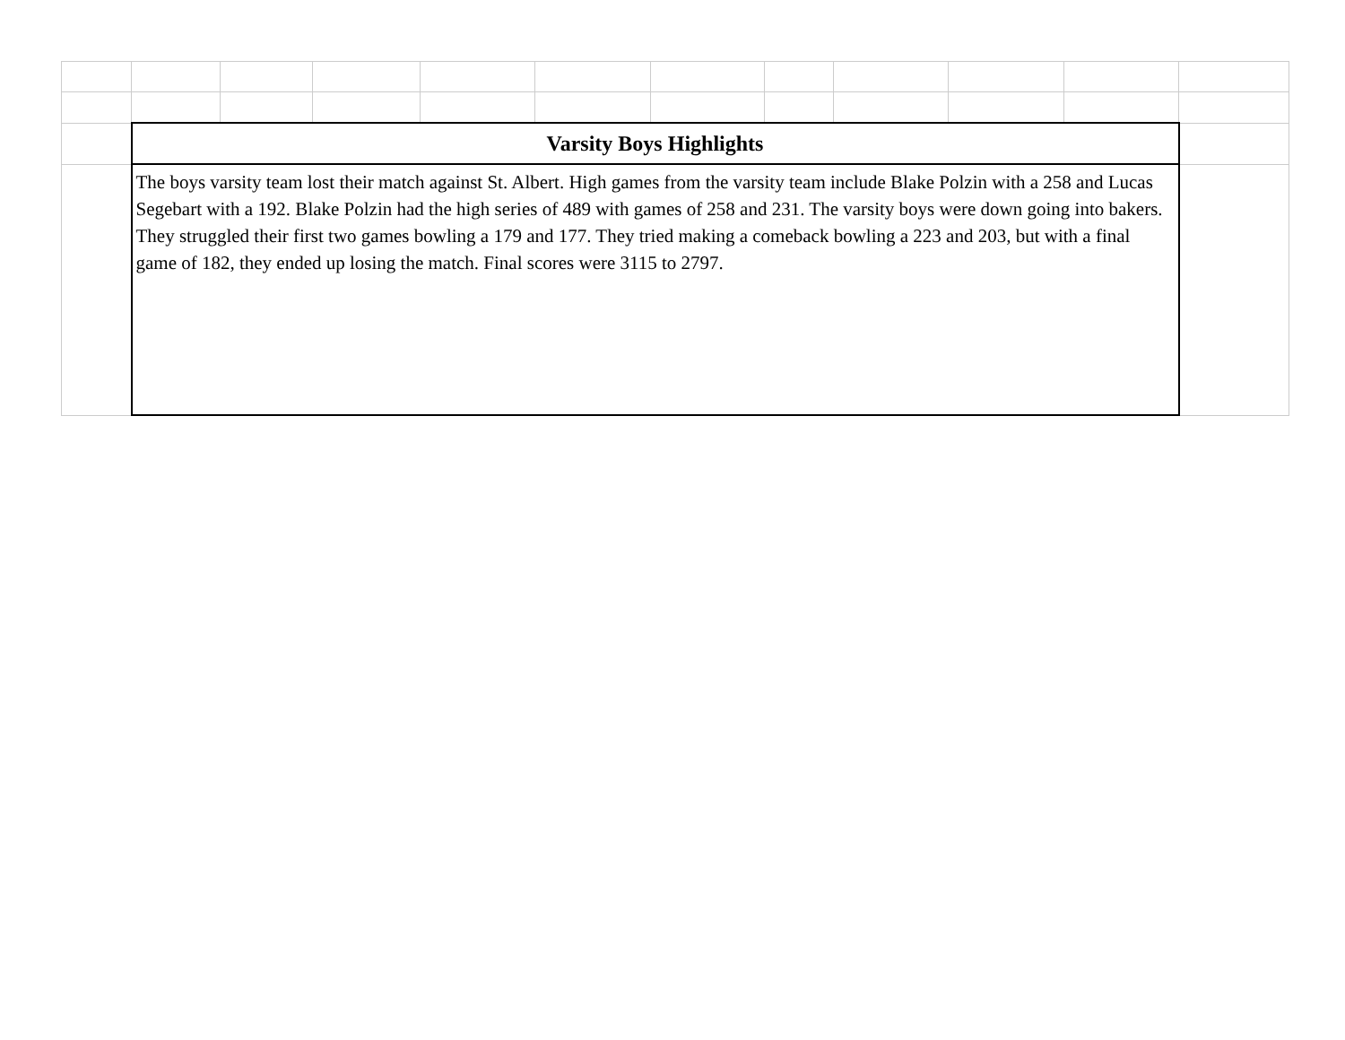| | Varsity Boys Highlights | | | | | | | | | | |
| | The boys varsity team lost their match against St. Albert. High games from the varsity team include Blake Polzin with a 258 and Lucas Segebart with a 192. Blake Polzin had the high series of 489 with games of 258 and 231. The varsity boys were down going into bakers. They struggled their first two games bowling a 179 and 177. They tried making a comeback bowling a 223 and 203, but with a final game of 182, they ended up losing the match. Final scores were 3115 to 2797. | | | | | | | | | | |